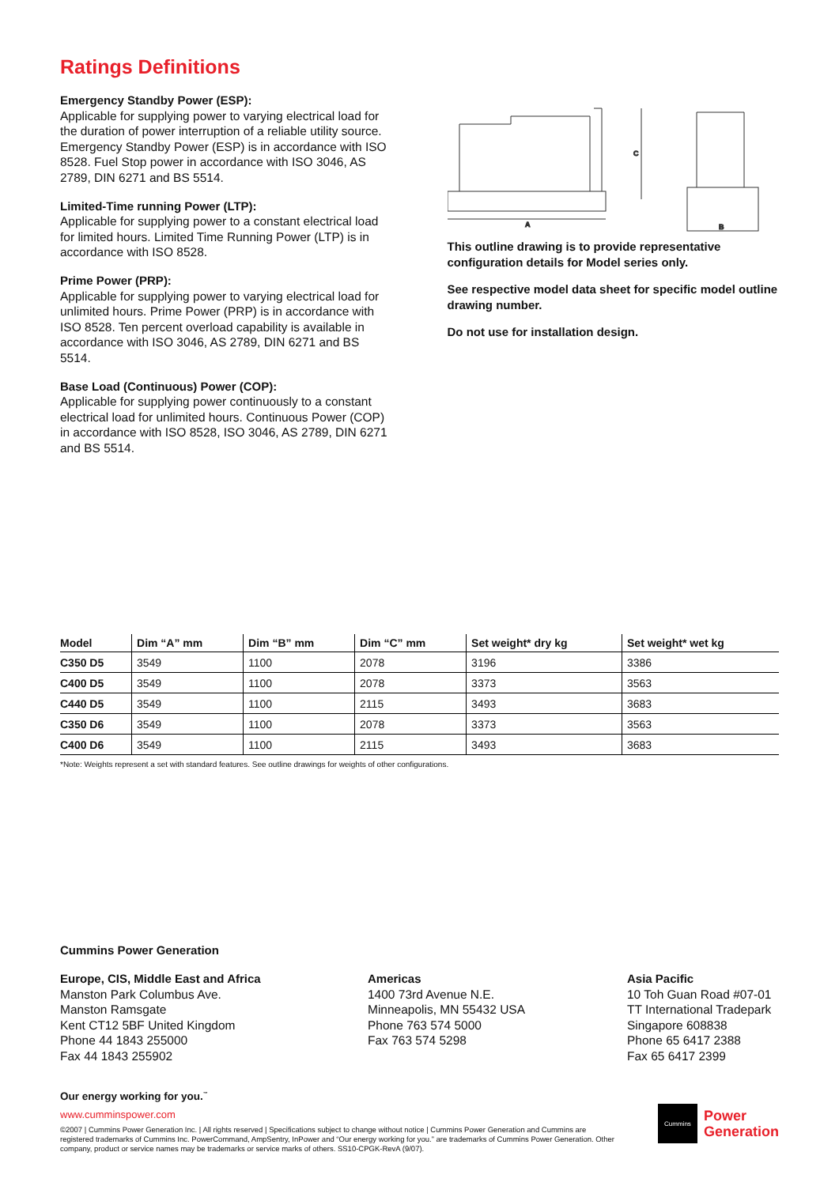Ratings Definitions
Emergency Standby Power (ESP):
Applicable for supplying power to varying electrical load for the duration of power interruption of a reliable utility source. Emergency Standby Power (ESP) is in accordance with ISO 8528. Fuel Stop power in accordance with ISO 3046, AS 2789, DIN 6271 and BS 5514.
Limited-Time running Power (LTP):
Applicable for supplying power to a constant electrical load for limited hours. Limited Time Running Power (LTP) is in accordance with ISO 8528.
Prime Power (PRP):
Applicable for supplying power to varying electrical load for unlimited hours. Prime Power (PRP) is in accordance with ISO 8528. Ten percent overload capability is available in accordance with ISO 3046, AS 2789, DIN 6271 and BS 5514.
Base Load (Continuous) Power (COP):
Applicable for supplying power continuously to a constant electrical load for unlimited hours. Continuous Power (COP) in accordance with ISO 8528, ISO 3046, AS 2789, DIN 6271 and BS 5514.
C
A
B
This outline drawing is to provide representative configuration details for Model series only.
See respective model data sheet for specific model outline drawing number.
Do not use for installation design.
| Model | Dim “A” mm | Dim “B” mm | Dim “C” mm | Set weight* dry kg | Set weight* wet kg |
| --- | --- | --- | --- | --- | --- |
| C350 D5 | 3549 | 1100 | 2078 | 3196 | 3386 |
| C400 D5 | 3549 | 1100 | 2078 | 3373 | 3563 |
| C440 D5 | 3549 | 1100 | 2115 | 3493 | 3683 |
| C350 D6 | 3549 | 1100 | 2078 | 3373 | 3563 |
| C400 D6 | 3549 | 1100 | 2115 | 3493 | 3683 |
*Note: Weights represent a set with standard features. See outline drawings for weights of other configurations.
Cummins Power Generation
Europe, CIS, Middle East and Africa
Manston Park Columbus Ave.
Manston Ramsgate
Kent CT12 5BF United Kingdom
Phone 44 1843 255000
Fax 44 1843 255902
Americas
1400 73rd Avenue N.E.
Minneapolis, MN 55432 USA
Phone 763 574 5000
Fax 763 574 5298
Asia Pacific
10 Toh Guan Road #07-01
TT International Tradepark
Singapore 608838
Phone 65 6417 2388
Fax 65 6417 2399
Our energy working for you.<sup>™</sup>
www.cumminspower.com
©2007 | Cummins Power Generation Inc. | All rights reserved | Specifications subject to change without notice | Cummins Power Generation and Cummins are registered trademarks of Cummins Inc. PowerCommand, AmpSentry, InPower and “Our energy working for you.” are trademarks of Cummins Power Generation. Other company, product or service names may be trademarks or service marks of others. SS10-CPGK-RevA (9/07).
Cummins
Power
Generation